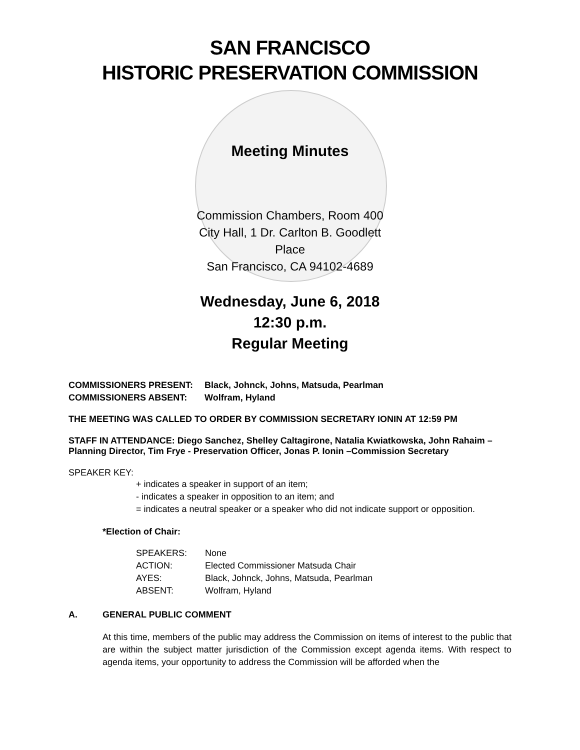SAN FRANCISCO
HISTORIC PRESERVATION COMMISSION
Meeting Minutes
Commission Chambers, Room 400
City Hall, 1 Dr. Carlton B. Goodlett Place
San Francisco, CA 94102-4689
Wednesday, June 6, 2018
12:30 p.m.
Regular Meeting
| COMMISSIONERS PRESENT: | Black, Johnck, Johns, Matsuda, Pearlman |
| COMMISSIONERS ABSENT: | Wolfram, Hyland |
THE MEETING WAS CALLED TO ORDER BY COMMISSION SECRETARY IONIN AT 12:59 PM
STAFF IN ATTENDANCE: Diego Sanchez, Shelley Caltagirone, Natalia Kwiatkowska, John Rahaim – Planning Director, Tim Frye - Preservation Officer, Jonas P. Ionin –Commission Secretary
SPEAKER KEY:
+ indicates a speaker in support of an item;
- indicates a speaker in opposition to an item; and
= indicates a neutral speaker or a speaker who did not indicate support or opposition.
*Election of Chair:
| SPEAKERS: | None |
| ACTION: | Elected Commissioner Matsuda Chair |
| AYES: | Black, Johnck, Johns, Matsuda, Pearlman |
| ABSENT: | Wolfram, Hyland |
A. GENERAL PUBLIC COMMENT
At this time, members of the public may address the Commission on items of interest to the public that are within the subject matter jurisdiction of the Commission except agenda items. With respect to agenda items, your opportunity to address the Commission will be afforded when the